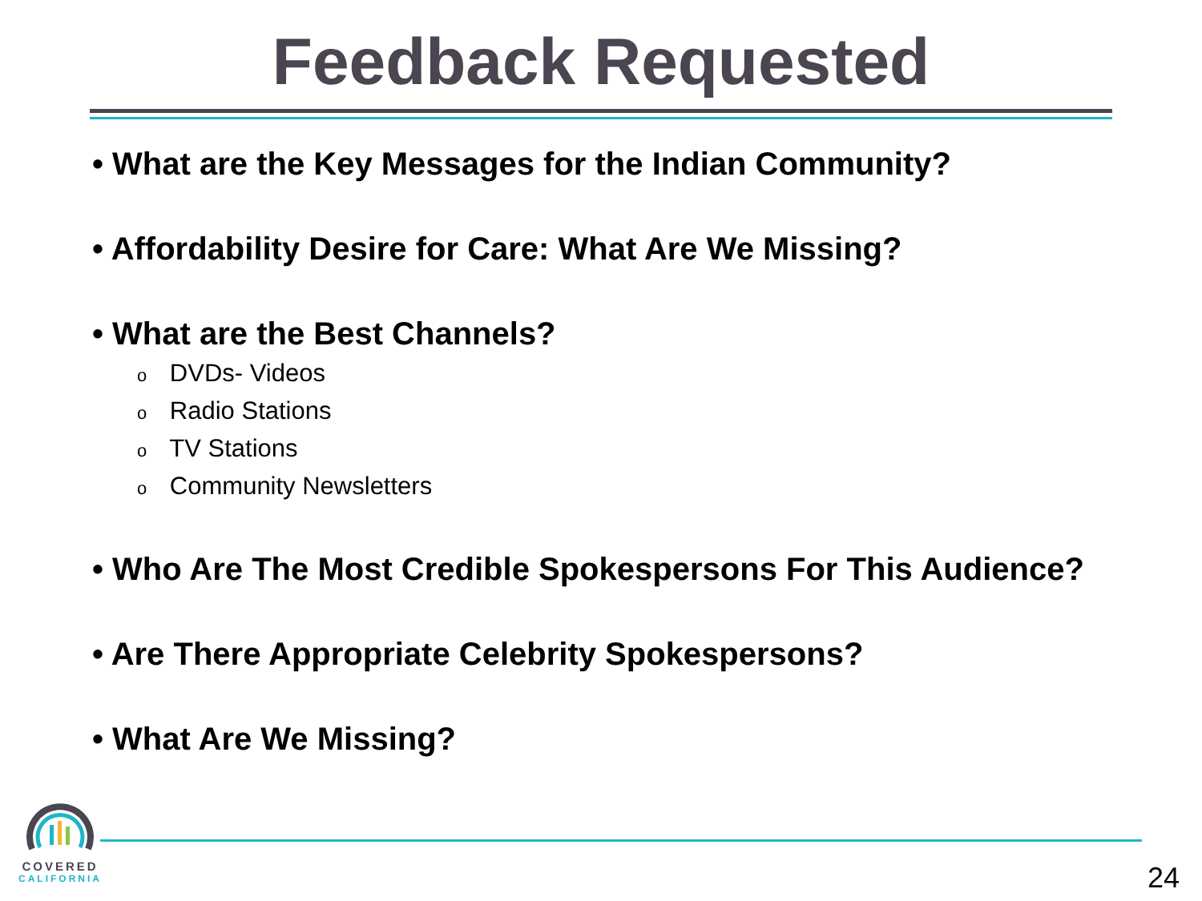Feedback Requested
• What are the Key Messages for the Indian Community?
• Affordability Desire for Care: What Are We Missing?
• What are the Best Channels?
o DVDs- Videos
o Radio Stations
o TV Stations
o Community Newsletters
• Who Are The Most Credible Spokespersons For This Audience?
• Are There Appropriate Celebrity Spokespersons?
• What Are We Missing?
COVERED
CALIFORNIA
24